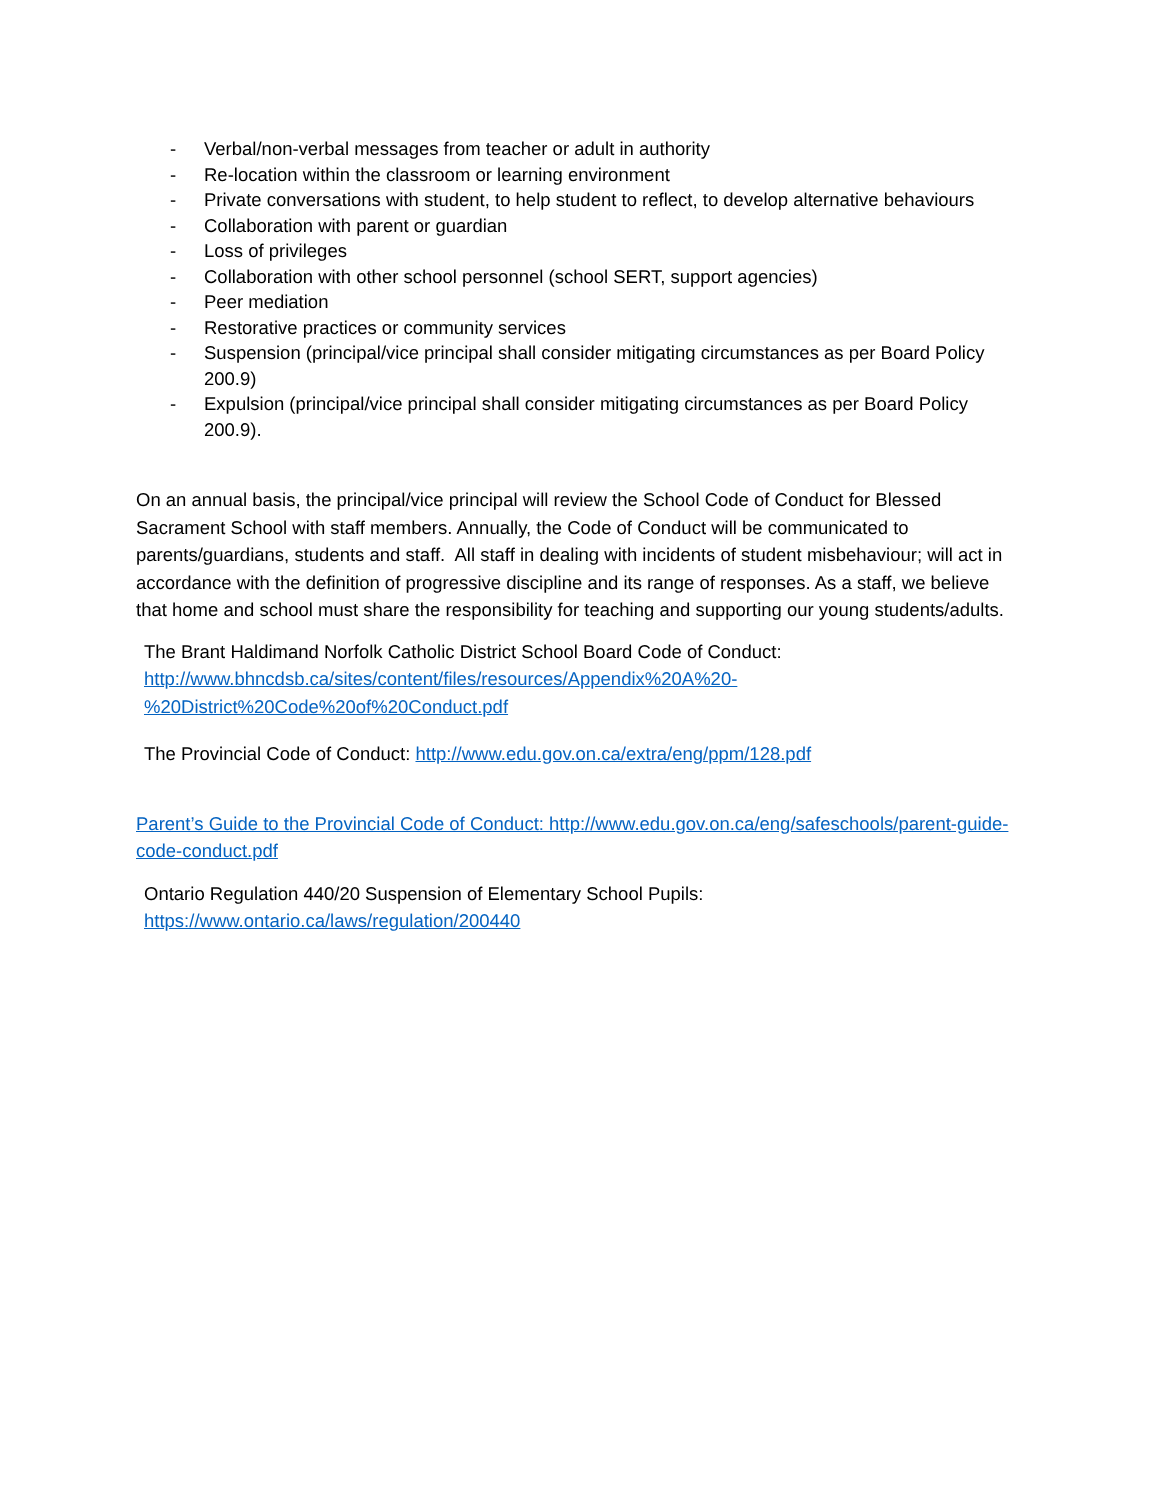- Verbal/non-verbal messages from teacher or adult in authority
- Re-location within the classroom or learning environment
- Private conversations with student, to help student to reflect, to develop alternative behaviours
- Collaboration with parent or guardian
- Loss of privileges
- Collaboration with other school personnel (school SERT, support agencies)
- Peer mediation
- Restorative practices or community services
- Suspension (principal/vice principal shall consider mitigating circumstances as per Board Policy 200.9)
- Expulsion (principal/vice principal shall consider mitigating circumstances as per Board Policy 200.9).
On an annual basis, the principal/vice principal will review the School Code of Conduct for Blessed Sacrament School with staff members. Annually, the Code of Conduct will be communicated to parents/guardians, students and staff. All staff in dealing with incidents of student misbehaviour; will act in accordance with the definition of progressive discipline and its range of responses. As a staff, we believe that home and school must share the responsibility for teaching and supporting our young students/adults.
The Brant Haldimand Norfolk Catholic District School Board Code of Conduct:
http://www.bhncdsb.ca/sites/content/files/resources/Appendix%20A%20-
%20District%20Code%20of%20Conduct.pdf
The Provincial Code of Conduct: http://www.edu.gov.on.ca/extra/eng/ppm/128.pdf
Parent’s Guide to the Provincial Code of Conduct: http://www.edu.gov.on.ca/eng/safeschools/parent-guide-code-conduct.pdf
Ontario Regulation 440/20 Suspension of Elementary School Pupils:
https://www.ontario.ca/laws/regulation/200440